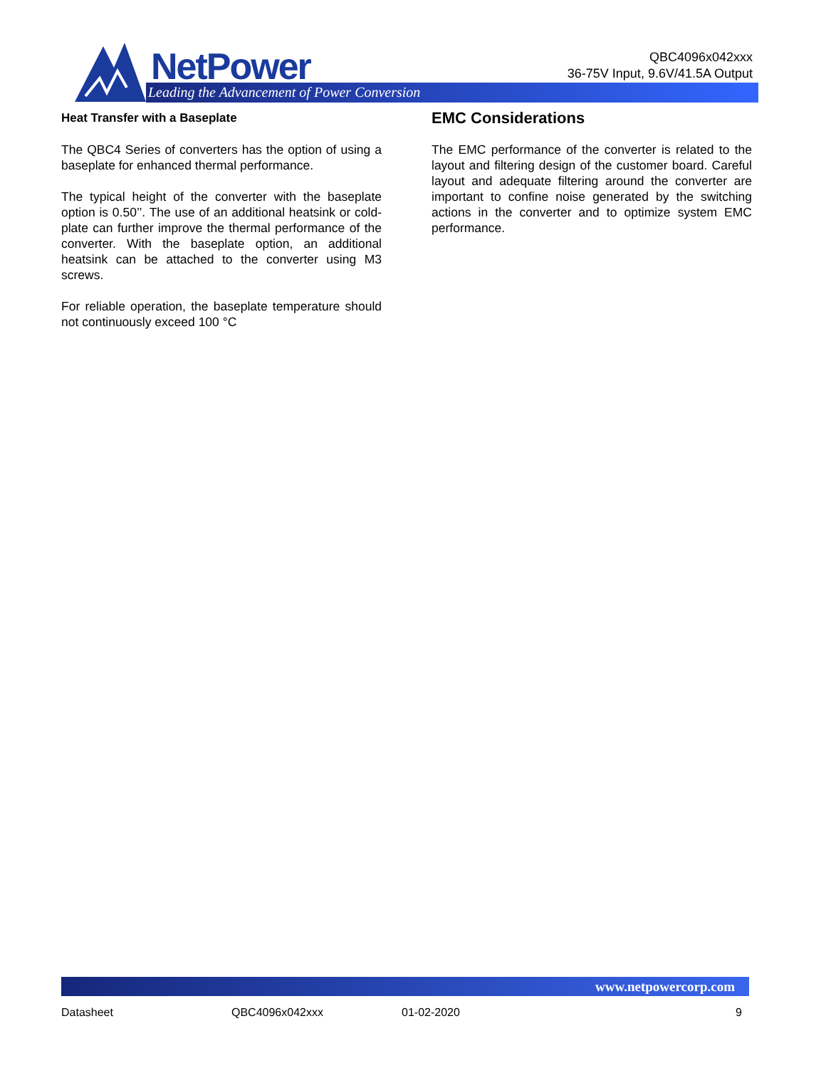NetPower
Leading the Advancement of Power Conversion
QBC4096x042xxx
36-75V Input, 9.6V/41.5A Output
Heat Transfer with a Baseplate
The QBC4 Series of converters has the option of using a baseplate for enhanced thermal performance.
The typical height of the converter with the baseplate option is 0.50’’. The use of an additional heatsink or cold-plate can further improve the thermal performance of the converter. With the baseplate option, an additional heatsink can be attached to the converter using M3 screws.
For reliable operation, the baseplate temperature should not continuously exceed 100 °C
EMC Considerations
The EMC performance of the converter is related to the layout and filtering design of the customer board. Careful layout and adequate filtering around the converter are important to confine noise generated by the switching actions in the converter and to optimize system EMC performance.
www.netpowercorp.com
Datasheet QBC4096x042xxx 01-02-2020 9